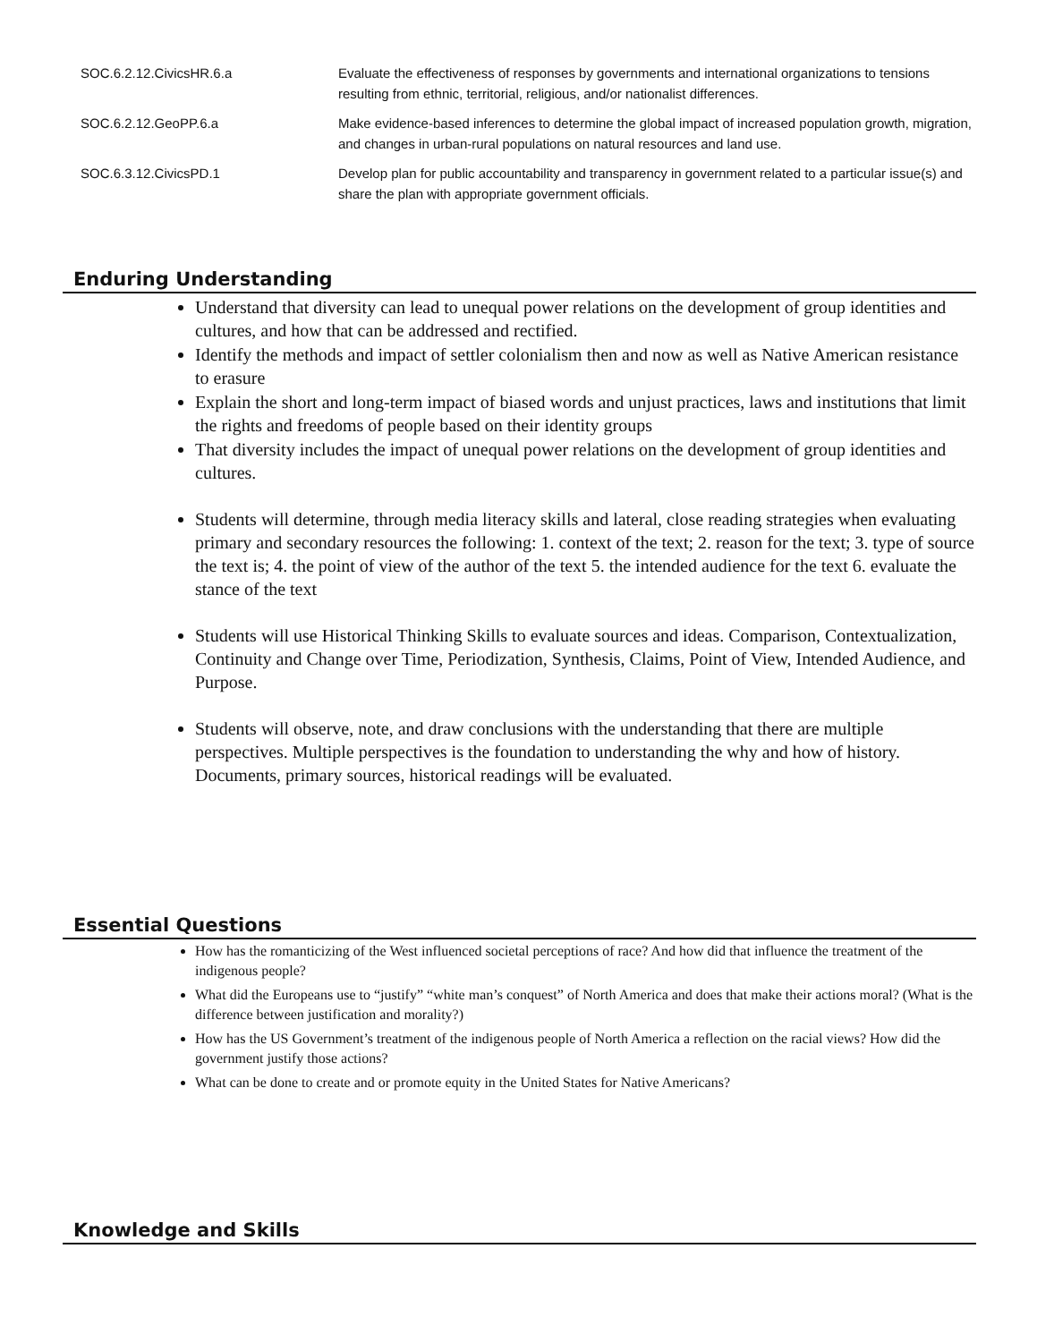| SOC.6.2.12.CivicsHR.6.a | Evaluate the effectiveness of responses by governments and international organizations to tensions resulting from ethnic, territorial, religious, and/or nationalist differences. |
| SOC.6.2.12.GeoPP.6.a | Make evidence-based inferences to determine the global impact of increased population growth, migration, and changes in urban-rural populations on natural resources and land use. |
| SOC.6.3.12.CivicsPD.1 | Develop plan for public accountability and transparency in government related to a particular issue(s) and share the plan with appropriate government officials. |
Enduring Understanding
Understand that diversity can lead to unequal power relations on the development of group identities and cultures, and how that can be addressed and rectified.
Identify the methods and impact of settler colonialism then and now as well as Native American resistance to erasure
Explain the short and long-term impact of biased words and unjust practices, laws and institutions that limit the rights and freedoms of people based on their identity groups
That diversity includes the impact of unequal power relations on the development of group identities and cultures.
Students will determine, through media literacy skills and lateral, close reading strategies when evaluating primary and secondary resources the following: 1. context of the text; 2. reason for the text; 3. type of source the text is; 4. the point of view of the author of the text 5. the intended audience for the text 6. evaluate the stance of the text
Students will use Historical Thinking Skills to evaluate sources and ideas. Comparison, Contextualization, Continuity and Change over Time, Periodization, Synthesis, Claims, Point of View, Intended Audience, and Purpose.
Students will observe, note, and draw conclusions with the understanding that there are multiple perspectives. Multiple perspectives is the foundation to understanding the why and how of history. Documents, primary sources, historical readings will be evaluated.
Essential Questions
How has the romanticizing of the West influenced societal perceptions of race? And how did that influence the treatment of the indigenous people?
What did the Europeans use to “justify” “white man’s conquest” of North America and does that make their actions moral? (What is the difference between justification and morality?)
How has the US Government’s treatment of the indigenous people of North America a reflection on the racial views? How did the government justify those actions?
What can be done to create and or promote equity in the United States for Native Americans?
Knowledge and Skills